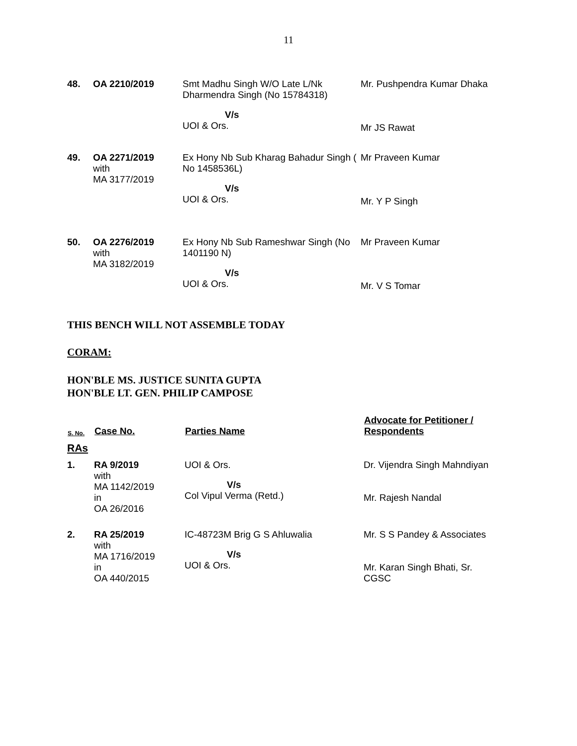11
| 48. | OA 2210/2019 | Smt Madhu Singh W/O Late L/Nk Dharmendra Singh (No 15784318) V/s UOI & Ors. | Mr. Pushpendra Kumar Dhaka Mr JS Rawat |
| 49. | OA 2271/2019 with MA 3177/2019 | Ex Hony Nb Sub Kharag Bahadur Singh ( No 1458536L) V/s UOI & Ors. | Mr Praveen Kumar Mr. Y P Singh |
| 50. | OA 2276/2019 with MA 3182/2019 | Ex Hony Nb Sub Rameshwar Singh (No 1401190 N) V/s UOI & Ors. | Mr Praveen Kumar Mr. V S Tomar |
THIS BENCH WILL NOT ASSEMBLE TODAY
CORAM:
HON'BLE MS. JUSTICE SUNITA GUPTA
HON'BLE LT. GEN. PHILIP CAMPOSE
| S. No. | Case No. | Parties Name | Advocate for Petitioner / Respondents |
| --- | --- | --- | --- |
| RAs | | | |
| 1. | RA 9/2019 with MA 1142/2019 in OA 26/2016 | UOI & Ors. V/s Col Vipul Verma (Retd.) | Dr. Vijendra Singh Mahndiyan Mr. Rajesh Nandal |
| 2. | RA 25/2019 with MA 1716/2019 in OA 440/2015 | IC-48723M Brig G S Ahluwalia V/s UOI & Ors. | Mr. S S Pandey & Associates Mr. Karan Singh Bhati, Sr. CGSC |